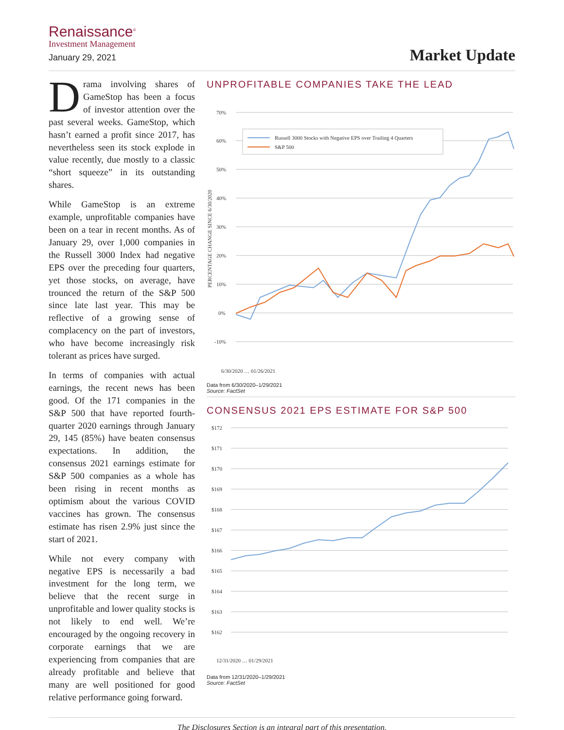Renaissance<sup>®</sup>
Investment Management
January 29, 2021 Market Update
Drama involving shares of GameStop has been a focus of investor attention over the past several weeks. GameStop, which hasn’t earned a profit since 2017, has nevertheless seen its stock explode in value recently, due mostly to a classic “short squeeze” in its outstanding shares.
While GameStop is an extreme example, unprofitable companies have been on a tear in recent months. As of January 29, over 1,000 companies in the Russell 3000 Index had negative EPS over the preceding four quarters, yet those stocks, on average, have trounced the return of the S&P 500 since late last year. This may be reflective of a growing sense of complacency on the part of investors, who have become increasingly risk tolerant as prices have surged.
In terms of companies with actual earnings, the recent news has been good. Of the 171 companies in the S&P 500 that have reported fourth-quarter 2020 earnings through January 29, 145 (85%) have beaten consensus expectations. In addition, the consensus 2021 earnings estimate for S&P 500 companies as a whole has been rising in recent months as optimism about the various COVID vaccines has grown. The consensus estimate has risen 2.9% just since the start of 2021.
While not every company with negative EPS is necessarily a bad investment for the long term, we believe that the recent surge in unprofitable and lower quality stocks is not likely to end well. We’re encouraged by the ongoing recovery in corporate earnings that we are experiencing from companies that are already profitable and believe that many are well positioned for good relative performance going forward.
UNPROFITABLE COMPANIES TAKE THE LEAD
70%
60%
50%
40%
30%
20%
10%
0%
-10%
PERCENTAGE CHANGE SINCE 6/30/2020
Russell 3000 Stocks with Negative EPS over Trailing 4 Quarters
S&P 500
6/30/2020 … 01/26/2021
Data from 6/30/2020–1/29/2021
Source: FactSet
CONSENSUS 2021 EPS ESTIMATE FOR S&P 500
$172
$171
$170
$169
$168
$167
$166
$165
$164
$163
$162
12/31/2020 … 01/29/2021
Data from 12/31/2020–1/29/2021
Source: FactSet
The Disclosures Section is an integral part of this presentation.